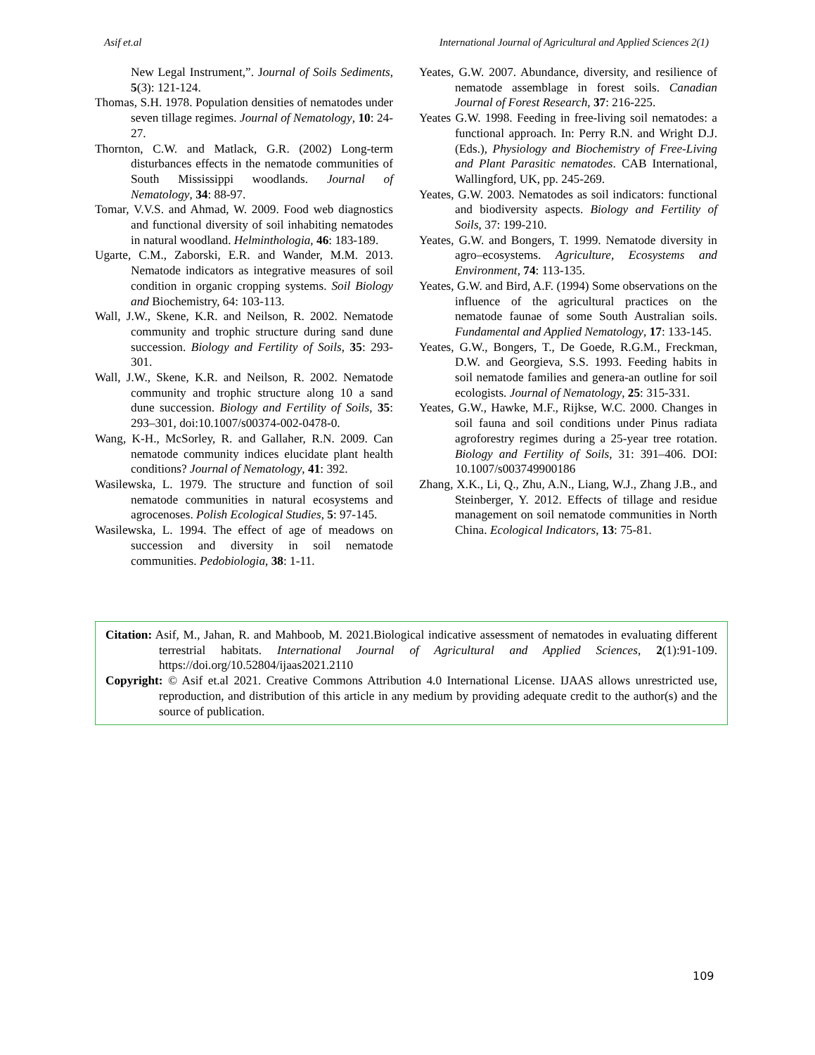Asif et.al International Journal of Agricultural and Applied Sciences 2(1)
New Legal Instrument,”. Journal of Soils Sediments, 5(3): 121-124.
Thomas, S.H. 1978. Population densities of nematodes under seven tillage regimes. Journal of Nematology, 10: 24-27.
Thornton, C.W. and Matlack, G.R. (2002) Long-term disturbances effects in the nematode communities of South Mississippi woodlands. Journal of Nematology, 34: 88-97.
Tomar, V.V.S. and Ahmad, W. 2009. Food web diagnostics and functional diversity of soil inhabiting nematodes in natural woodland. Helminthologia, 46: 183-189.
Ugarte, C.M., Zaborski, E.R. and Wander, M.M. 2013. Nematode indicators as integrative measures of soil condition in organic cropping systems. Soil Biology and Biochemistry, 64: 103-113.
Wall, J.W., Skene, K.R. and Neilson, R. 2002. Nematode community and trophic structure during sand dune succession. Biology and Fertility of Soils, 35: 293-301.
Wall, J.W., Skene, K.R. and Neilson, R. 2002. Nematode community and trophic structure along 10 a sand dune succession. Biology and Fertility of Soils, 35: 293–301, doi:10.1007/s00374-002-0478-0.
Wang, K-H., McSorley, R. and Gallaher, R.N. 2009. Can nematode community indices elucidate plant health conditions? Journal of Nematology, 41: 392.
Wasilewska, L. 1979. The structure and function of soil nematode communities in natural ecosystems and agrocenoses. Polish Ecological Studies, 5: 97-145.
Wasilewska, L. 1994. The effect of age of meadows on succession and diversity in soil nematode communities. Pedobiologia, 38: 1-11.
Yeates, G.W. 2007. Abundance, diversity, and resilience of nematode assemblage in forest soils. Canadian Journal of Forest Research, 37: 216-225.
Yeates G.W. 1998. Feeding in free-living soil nematodes: a functional approach. In: Perry R.N. and Wright D.J. (Eds.), Physiology and Biochemistry of Free-Living and Plant Parasitic nematodes. CAB International, Wallingford, UK, pp. 245-269.
Yeates, G.W. 2003. Nematodes as soil indicators: functional and biodiversity aspects. Biology and Fertility of Soils, 37: 199-210.
Yeates, G.W. and Bongers, T. 1999. Nematode diversity in agro–ecosystems. Agriculture, Ecosystems and Environment, 74: 113-135.
Yeates, G.W. and Bird, A.F. (1994) Some observations on the influence of the agricultural practices on the nematode faunae of some South Australian soils. Fundamental and Applied Nematology, 17: 133-145.
Yeates, G.W., Bongers, T., De Goede, R.G.M., Freckman, D.W. and Georgieva, S.S. 1993. Feeding habits in soil nematode families and genera-an outline for soil ecologists. Journal of Nematology, 25: 315-331.
Yeates, G.W., Hawke, M.F., Rijkse, W.C. 2000. Changes in soil fauna and soil conditions under Pinus radiata agroforestry regimes during a 25-year tree rotation. Biology and Fertility of Soils, 31: 391–406. DOI: 10.1007/s003749900186
Zhang, X.K., Li, Q., Zhu, A.N., Liang, W.J., Zhang J.B., and Steinberger, Y. 2012. Effects of tillage and residue management on soil nematode communities in North China. Ecological Indicators, 13: 75-81.
Citation: Asif, M., Jahan, R. and Mahboob, M. 2021.Biological indicative assessment of nematodes in evaluating different terrestrial habitats. International Journal of Agricultural and Applied Sciences, 2(1):91-109. https://doi.org/10.52804/ijaas2021.2110
Copyright: © Asif et.al 2021. Creative Commons Attribution 4.0 International License. IJAAS allows unrestricted use, reproduction, and distribution of this article in any medium by providing adequate credit to the author(s) and the source of publication.
109